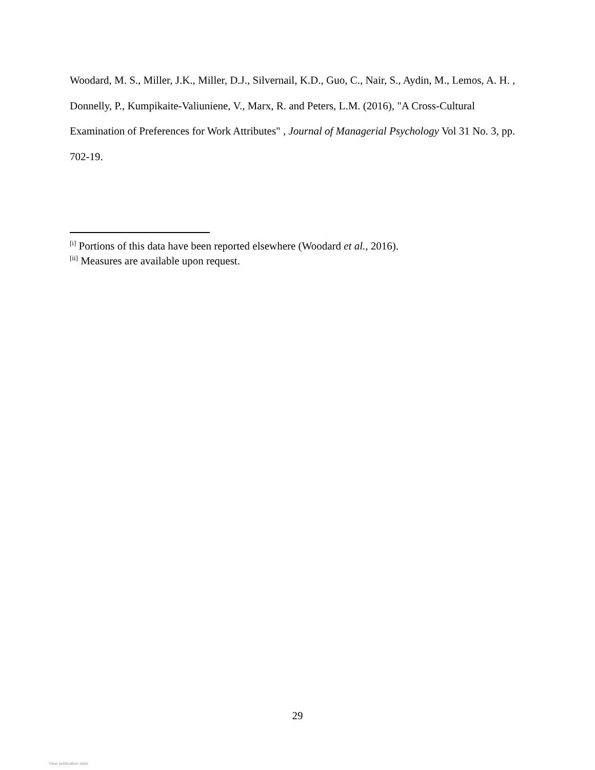Woodard, M. S., Miller, J.K., Miller, D.J., Silvernail, K.D., Guo, C., Nair, S., Aydin, M., Lemos, A. H. , Donnelly, P., Kumpikaite-Valiuniene, V., Marx, R. and Peters, L.M. (2016), "A Cross-Cultural Examination of Preferences for Work Attributes" , Journal of Managerial Psychology Vol 31 No. 3, pp. 702-19.
<sup>[i]</sup> Portions of this data have been reported elsewhere (Woodard et al., 2016).
<sup>[ii]</sup> Measures are available upon request.
29
View publication stats